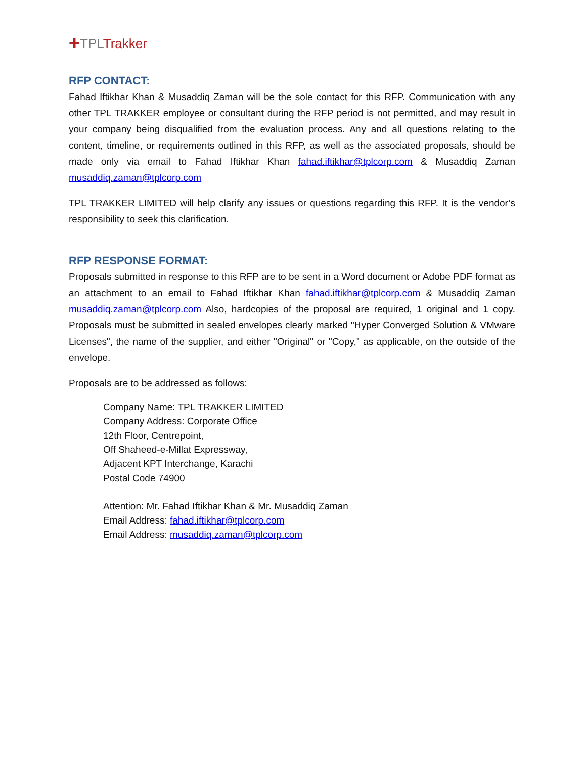✚TPL Trakker
RFP CONTACT:
Fahad Iftikhar Khan & Musaddiq Zaman will be the sole contact for this RFP. Communication with any other TPL TRAKKER employee or consultant during the RFP period is not permitted, and may result in your company being disqualified from the evaluation process. Any and all questions relating to the content, timeline, or requirements outlined in this RFP, as well as the associated proposals, should be made only via email to Fahad Iftikhar Khan fahad.iftikhar@tplcorp.com & Musaddiq Zaman musaddiq.zaman@tplcorp.com
TPL TRAKKER LIMITED will help clarify any issues or questions regarding this RFP. It is the vendor’s responsibility to seek this clarification.
RFP RESPONSE FORMAT:
Proposals submitted in response to this RFP are to be sent in a Word document or Adobe PDF format as an attachment to an email to Fahad Iftikhar Khan fahad.iftikhar@tplcorp.com & Musaddiq Zaman musaddiq.zaman@tplcorp.com Also, hardcopies of the proposal are required, 1 original and 1 copy. Proposals must be submitted in sealed envelopes clearly marked "Hyper Converged Solution & VMware Licenses", the name of the supplier, and either "Original" or "Copy," as applicable, on the outside of the envelope.
Proposals are to be addressed as follows:
Company Name: TPL TRAKKER LIMITED
Company Address: Corporate Office
12th Floor, Centrepoint,
Off Shaheed-e-Millat Expressway,
Adjacent KPT Interchange, Karachi
Postal Code 74900
Attention: Mr. Fahad Iftikhar Khan & Mr. Musaddiq Zaman
Email Address: fahad.iftikhar@tplcorp.com
Email Address: musaddiq.zaman@tplcorp.com